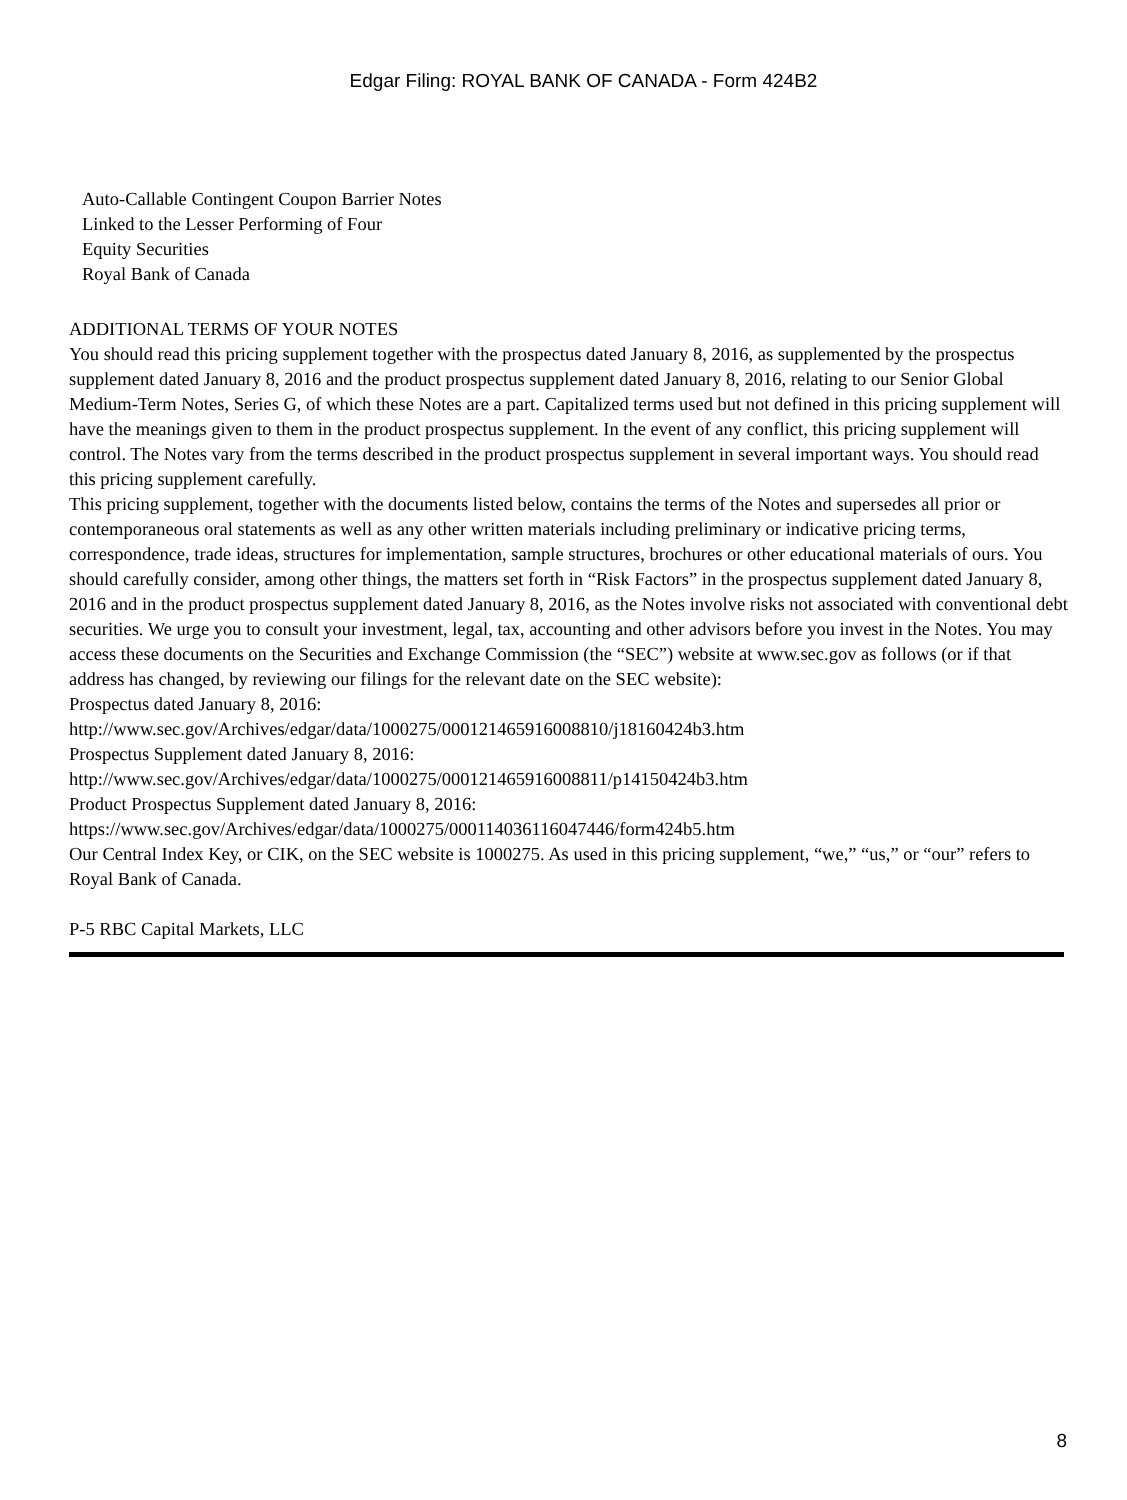Edgar Filing: ROYAL BANK OF CANADA - Form 424B2
Auto-Callable Contingent Coupon Barrier Notes
Linked to the Lesser Performing of Four
Equity Securities
Royal Bank of Canada
ADDITIONAL TERMS OF YOUR NOTES
You should read this pricing supplement together with the prospectus dated January 8, 2016, as supplemented by the prospectus supplement dated January 8, 2016 and the product prospectus supplement dated January 8, 2016, relating to our Senior Global Medium-Term Notes, Series G, of which these Notes are a part. Capitalized terms used but not defined in this pricing supplement will have the meanings given to them in the product prospectus supplement. In the event of any conflict, this pricing supplement will control. The Notes vary from the terms described in the product prospectus supplement in several important ways. You should read this pricing supplement carefully.
This pricing supplement, together with the documents listed below, contains the terms of the Notes and supersedes all prior or contemporaneous oral statements as well as any other written materials including preliminary or indicative pricing terms, correspondence, trade ideas, structures for implementation, sample structures, brochures or other educational materials of ours. You should carefully consider, among other things, the matters set forth in “Risk Factors” in the prospectus supplement dated January 8, 2016 and in the product prospectus supplement dated January 8, 2016, as the Notes involve risks not associated with conventional debt securities. We urge you to consult your investment, legal, tax, accounting and other advisors before you invest in the Notes. You may access these documents on the Securities and Exchange Commission (the “SEC”) website at www.sec.gov as follows (or if that address has changed, by reviewing our filings for the relevant date on the SEC website):
Prospectus dated January 8, 2016:
http://www.sec.gov/Archives/edgar/data/1000275/000121465916008810/j18160424b3.htm
Prospectus Supplement dated January 8, 2016:
http://www.sec.gov/Archives/edgar/data/1000275/000121465916008811/p14150424b3.htm
Product Prospectus Supplement dated January 8, 2016:
https://www.sec.gov/Archives/edgar/data/1000275/000114036116047446/form424b5.htm
Our Central Index Key, or CIK, on the SEC website is 1000275. As used in this pricing supplement, “we,” “us,” or “our” refers to Royal Bank of Canada.
P-5 RBC Capital Markets, LLC
8